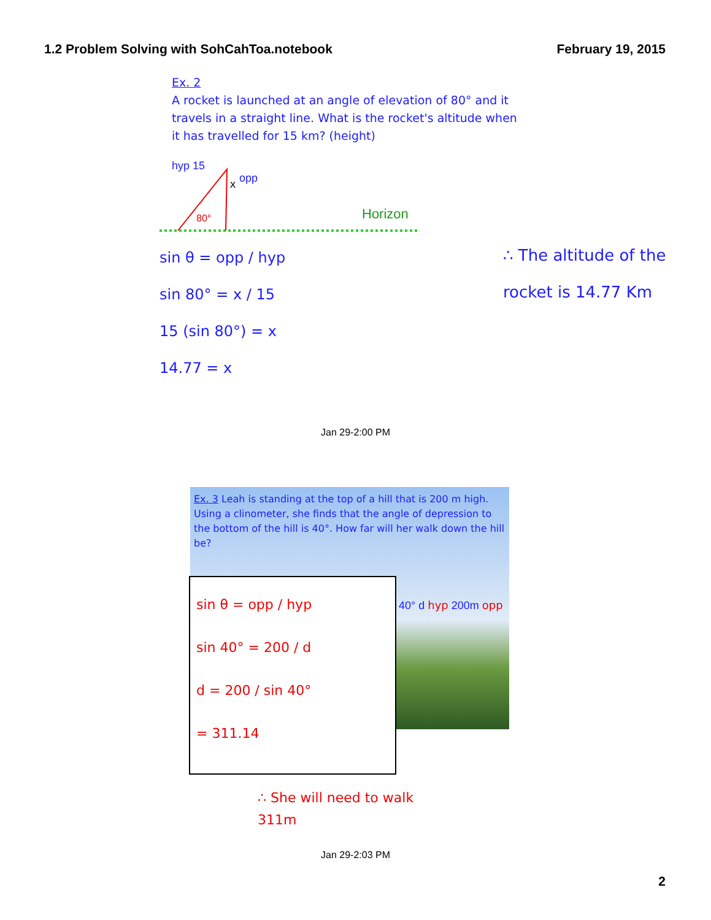1.2 Problem Solving with SohCahToa.notebook
February 19, 2015
Ex. 2
A rocket is launched at an angle of elevation of 80° and it travels in a straight line. What is the rocket's altitude when it has travelled for 15 km? (height)
hyp 15
x
opp
80°
Horizon
sin θ = opp / hyp
sin 80° = x / 15
15 (sin 80°) = x
14.77 = x
∴ The altitude of the rocket is 14.77 Km
Jan 29-2:00 PM
Ex. 3 Leah is standing at the top of a hill that is 200 m high. Using a clinometer, she finds that the angle of depression to the bottom of the hill is 40°. How far will her walk down the hill be?
40° d hyp 200m opp
sin θ = opp / hyp
sin 40° = 200 / d
d = 200 / sin 40°
= 311.14
∴ She will need to walk
311m
Jan 29-2:03 PM
2